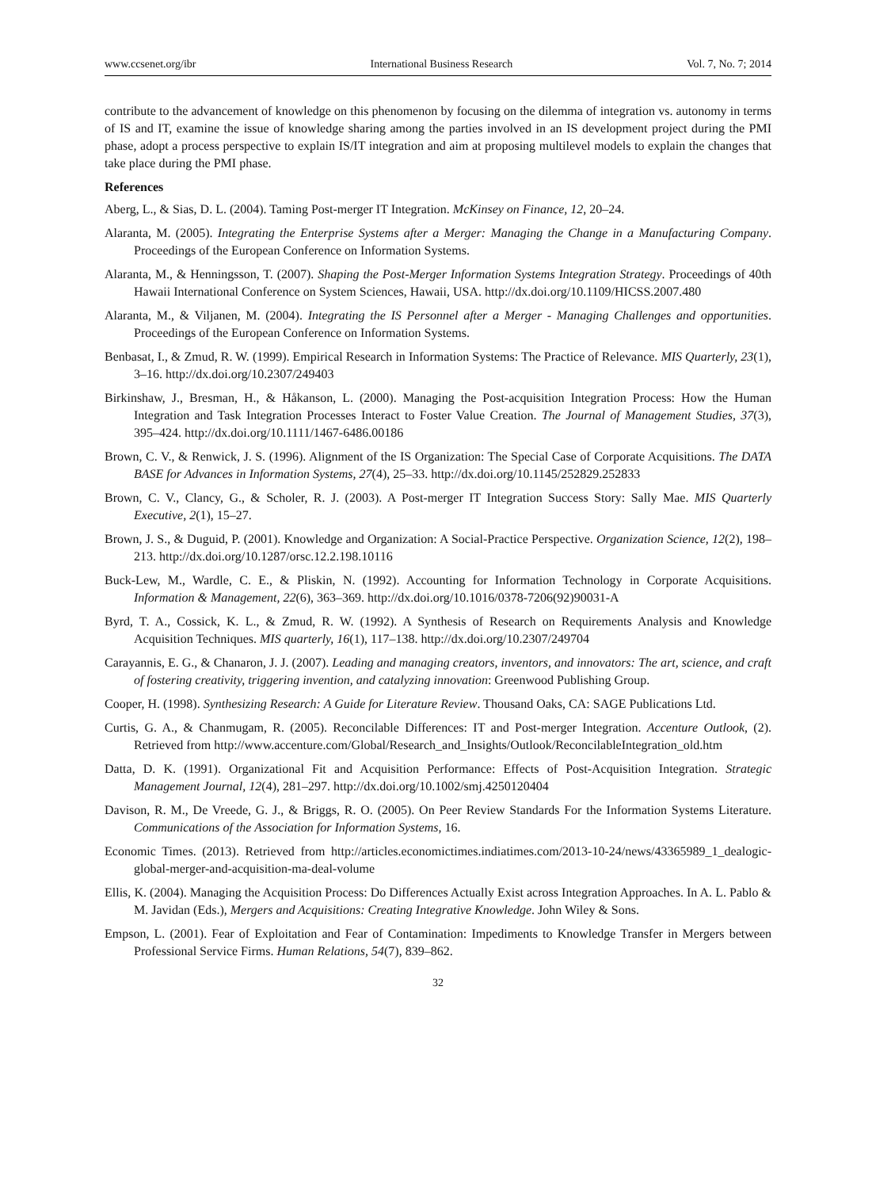www.ccsenet.org/ibr International Business Research Vol. 7, No. 7; 2014
contribute to the advancement of knowledge on this phenomenon by focusing on the dilemma of integration vs. autonomy in terms of IS and IT, examine the issue of knowledge sharing among the parties involved in an IS development project during the PMI phase, adopt a process perspective to explain IS/IT integration and aim at proposing multilevel models to explain the changes that take place during the PMI phase.
References
Aberg, L., & Sias, D. L. (2004). Taming Post-merger IT Integration. McKinsey on Finance, 12, 20–24.
Alaranta, M. (2005). Integrating the Enterprise Systems after a Merger: Managing the Change in a Manufacturing Company. Proceedings of the European Conference on Information Systems.
Alaranta, M., & Henningsson, T. (2007). Shaping the Post-Merger Information Systems Integration Strategy. Proceedings of 40th Hawaii International Conference on System Sciences, Hawaii, USA. http://dx.doi.org/10.1109/HICSS.2007.480
Alaranta, M., & Viljanen, M. (2004). Integrating the IS Personnel after a Merger - Managing Challenges and opportunities. Proceedings of the European Conference on Information Systems.
Benbasat, I., & Zmud, R. W. (1999). Empirical Research in Information Systems: The Practice of Relevance. MIS Quarterly, 23(1), 3–16. http://dx.doi.org/10.2307/249403
Birkinshaw, J., Bresman, H., & Håkanson, L. (2000). Managing the Post-acquisition Integration Process: How the Human Integration and Task Integration Processes Interact to Foster Value Creation. The Journal of Management Studies, 37(3), 395–424. http://dx.doi.org/10.1111/1467-6486.00186
Brown, C. V., & Renwick, J. S. (1996). Alignment of the IS Organization: The Special Case of Corporate Acquisitions. The DATA BASE for Advances in Information Systems, 27(4), 25–33. http://dx.doi.org/10.1145/252829.252833
Brown, C. V., Clancy, G., & Scholer, R. J. (2003). A Post-merger IT Integration Success Story: Sally Mae. MIS Quarterly Executive, 2(1), 15–27.
Brown, J. S., & Duguid, P. (2001). Knowledge and Organization: A Social-Practice Perspective. Organization Science, 12(2), 198–213. http://dx.doi.org/10.1287/orsc.12.2.198.10116
Buck-Lew, M., Wardle, C. E., & Pliskin, N. (1992). Accounting for Information Technology in Corporate Acquisitions. Information & Management, 22(6), 363–369. http://dx.doi.org/10.1016/0378-7206(92)90031-A
Byrd, T. A., Cossick, K. L., & Zmud, R. W. (1992). A Synthesis of Research on Requirements Analysis and Knowledge Acquisition Techniques. MIS quarterly, 16(1), 117–138. http://dx.doi.org/10.2307/249704
Carayannis, E. G., & Chanaron, J. J. (2007). Leading and managing creators, inventors, and innovators: The art, science, and craft of fostering creativity, triggering invention, and catalyzing innovation: Greenwood Publishing Group.
Cooper, H. (1998). Synthesizing Research: A Guide for Literature Review. Thousand Oaks, CA: SAGE Publications Ltd.
Curtis, G. A., & Chanmugam, R. (2005). Reconcilable Differences: IT and Post-merger Integration. Accenture Outlook, (2). Retrieved from http://www.accenture.com/Global/Research_and_Insights/Outlook/ReconcilableIntegration_old.htm
Datta, D. K. (1991). Organizational Fit and Acquisition Performance: Effects of Post-Acquisition Integration. Strategic Management Journal, 12(4), 281–297. http://dx.doi.org/10.1002/smj.4250120404
Davison, R. M., De Vreede, G. J., & Briggs, R. O. (2005). On Peer Review Standards For the Information Systems Literature. Communications of the Association for Information Systems, 16.
Economic Times. (2013). Retrieved from http://articles.economictimes.indiatimes.com/2013-10-24/news/43365989_1_dealogic-global-merger-and-acquisition-ma-deal-volume
Ellis, K. (2004). Managing the Acquisition Process: Do Differences Actually Exist across Integration Approaches. In A. L. Pablo & M. Javidan (Eds.), Mergers and Acquisitions: Creating Integrative Knowledge. John Wiley & Sons.
Empson, L. (2001). Fear of Exploitation and Fear of Contamination: Impediments to Knowledge Transfer in Mergers between Professional Service Firms. Human Relations, 54(7), 839–862.
32